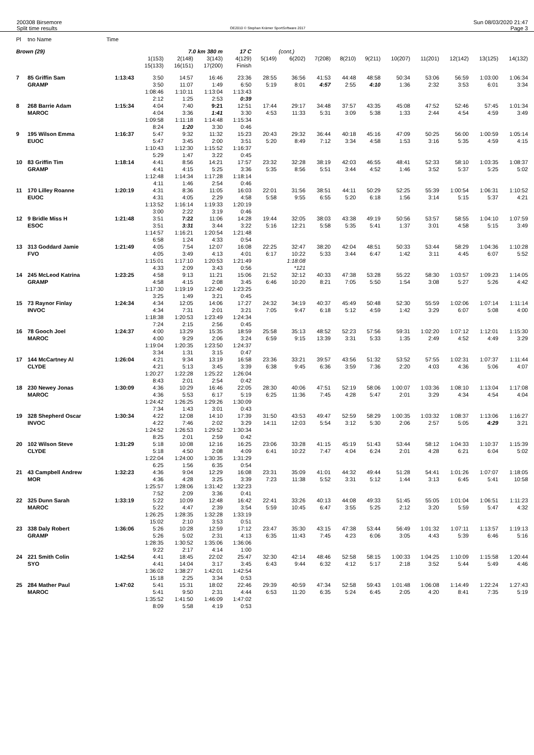200308 Birsemore
Split time results
OE2010 © Stephan Krämer SportSoftware 2017
Sun 08/03/2020 21:47
Page 3
| Pl | tno Name | Time | | | | | | | | | | | | | | |
| --- | --- | --- | --- | --- | --- | --- | --- | --- | --- | --- | --- | --- | --- | --- | --- | --- |
| Brown (29) | | | | 7.0 km 380 m | | 17 C | | (cont.) | | | | | | | | |
| | | | 1(153) 15(133) | 2(148) 16(151) | 3(143) 17(200) | 4(129) Finish | 5(149) | 6(202) | 7(208) | 8(210) | 9(211) | 10(207) | 11(201) | 12(142) | 13(125) | 14(132) |
| 7 | 85 Griffin Sam GRAMP | 1:13:43 | 3:50 3:50 1:08:46 2:12 | 14:57 11:07 1:10:11 1:25 | 16:46 1:49 1:13:04 2:53 | 23:36 6:50 1:13:43 0:39 | 28:55 5:19 | 36:56 8:01 | 41:53 4:57 | 44:48 2:55 | 48:58 4:10 | 50:34 1:36 | 53:06 2:32 | 56:59 3:53 | 1:03:00 6:01 | 1:06:34 3:34 |
| 8 | 268 Barrie Adam MAROC | 1:15:34 | 4:04 4:04 1:09:58 8:24 | 7:40 3:36 1:11:18 1:20 | 9:21 1:41 1:14:48 3:30 | 12:51 3:30 1:15:34 0:46 | 17:44 4:53 | 29:17 11:33 | 34:48 5:31 | 37:57 3:09 | 43:35 5:38 | 45:08 1:33 | 47:52 2:44 | 52:46 4:54 | 57:45 4:59 | 1:01:34 3:49 |
| 9 | 195 Wilson Emma EUOC | 1:16:37 | 5:47 5:47 1:10:43 5:29 | 9:32 3:45 1:12:30 1:47 | 11:32 2:00 1:15:52 3:22 | 15:23 3:51 1:16:37 0:45 | 20:43 5:20 | 29:32 8:49 | 36:44 7:12 | 40:18 3:34 | 45:16 4:58 | 47:09 1:53 | 50:25 3:16 | 56:00 5:35 | 1:00:59 4:59 | 1:05:14 4:15 |
| 10 | 83 Griffin Tim GRAMP | 1:18:14 | 4:41 4:41 1:12:48 4:11 | 8:56 4:15 1:14:34 1:46 | 14:21 5:25 1:17:28 2:54 | 17:57 3:36 1:18:14 0:46 | 23:32 5:35 | 32:28 8:56 | 38:19 5:51 | 42:03 3:44 | 46:55 4:52 | 48:41 1:46 | 52:33 3:52 | 58:10 5:37 | 1:03:35 5:25 | 1:08:37 5:02 |
| 11 | 170 Lilley Roanne EUOC | 1:20:19 | 4:31 4:31 1:13:52 3:00 | 8:36 4:05 1:16:14 2:22 | 11:05 2:29 1:19:33 3:19 | 16:03 4:58 1:20:19 0:46 | 22:01 5:58 | 31:56 9:55 | 38:51 6:55 | 44:11 5:20 | 50:29 6:18 | 52:25 1:56 | 55:39 3:14 | 1:00:54 5:15 | 1:06:31 5:37 | 1:10:52 4:21 |
| 12 | 9 Bridle Miss H ESOC | 1:21:48 | 3:51 3:51 1:14:57 6:58 | 7:22 3:31 1:16:21 1:24 | 11:06 3:44 1:20:54 4:33 | 14:28 3:22 1:21:48 0:54 | 19:44 5:16 | 32:05 12:21 | 38:03 5:58 | 43:38 5:35 | 49:19 5:41 | 50:56 1:37 | 53:57 3:01 | 58:55 4:58 | 1:04:10 5:15 | 1:07:59 3:49 |
| 13 | 313 Goddard Jamie FVO | 1:21:49 | 4:05 4:05 1:15:01 4:33 | 7:54 3:49 1:17:10 2:09 | 12:07 4:13 1:20:53 3:43 | 16:08 4:01 1:21:49 0:56 | 22:25 6:17 | 32:47 10:22 1:18:08 *121 | 38:20 5:33 | 42:04 3:44 | 48:51 6:47 | 50:33 1:42 | 53:44 3:11 | 58:29 4:45 | 1:04:36 6:07 | 1:10:28 5:52 |
| 14 | 245 McLeod Katrina GRAMP | 1:23:25 | 4:58 4:58 1:17:30 3:25 | 9:13 4:15 1:19:19 1:49 | 11:21 2:08 1:22:40 3:21 | 15:06 3:45 1:23:25 0:45 | 21:52 6:46 | 32:12 10:20 | 40:33 8:21 | 47:38 7:05 | 53:28 5:50 | 55:22 1:54 | 58:30 3:08 | 1:03:57 5:27 | 1:09:23 5:26 | 1:14:05 4:42 |
| 15 | 73 Raynor Finlay INVOC | 1:24:34 | 4:34 4:34 1:18:38 7:24 | 12:05 7:31 1:20:53 2:15 | 14:06 2:01 1:23:49 2:56 | 17:27 3:21 1:24:34 0:45 | 24:32 7:05 | 34:19 9:47 | 40:37 6:18 | 45:49 5:12 | 50:48 4:59 | 52:30 1:42 | 55:59 3:29 | 1:02:06 6:07 | 1:07:14 5:08 | 1:11:14 4:00 |
| 16 | 78 Gooch Joel MAROC | 1:24:37 | 4:00 4:00 1:19:04 3:34 | 13:29 9:29 1:20:35 1:31 | 15:35 2:06 1:23:50 3:15 | 18:59 3:24 1:24:37 0:47 | 25:58 6:59 | 35:13 9:15 | 48:52 13:39 | 52:23 3:31 | 57:56 5:33 | 59:31 1:35 | 1:02:20 2:49 | 1:07:12 4:52 | 1:12:01 4:49 | 1:15:30 3:29 |
| 17 | 144 McCartney Al CLYDE | 1:26:04 | 4:21 4:21 1:20:27 8:43 | 9:34 5:13 1:22:28 2:01 | 13:19 3:45 1:25:22 2:54 | 16:58 3:39 1:26:04 0:42 | 23:36 6:38 | 33:21 9:45 | 39:57 6:36 | 43:56 3:59 | 51:32 7:36 | 53:52 2:20 | 57:55 4:03 | 1:02:31 4:36 | 1:07:37 5:06 | 1:11:44 4:07 |
| 18 | 230 Newey Jonas MAROC | 1:30:09 | 4:36 4:36 1:24:42 7:34 | 10:29 5:53 1:26:25 1:43 | 16:46 6:17 1:29:26 3:01 | 22:05 5:19 1:30:09 0:43 | 28:30 6:25 | 40:06 11:36 | 47:51 7:45 | 52:19 4:28 | 58:06 5:47 | 1:00:07 2:01 | 1:03:36 3:29 | 1:08:10 4:34 | 1:13:04 4:54 | 1:17:08 4:04 |
| 19 | 328 Shepherd Oscar INVOC | 1:30:34 | 4:22 4:22 1:24:52 8:25 | 12:08 7:46 1:26:53 2:01 | 14:10 2:02 1:29:52 2:59 | 17:39 3:29 1:30:34 0:42 | 31:50 14:11 | 43:53 12:03 | 49:47 5:54 | 52:59 3:12 | 58:29 5:30 | 1:00:35 2:06 | 1:03:32 2:57 | 1:08:37 5:05 | 1:13:06 4:29 | 1:16:27 3:21 |
| 20 | 102 Wilson Steve CLYDE | 1:31:29 | 5:18 5:18 1:22:04 6:25 | 10:08 4:50 1:24:00 1:56 | 12:16 2:08 1:30:35 6:35 | 16:25 4:09 1:31:29 0:54 | 23:06 6:41 | 33:28 10:22 | 41:15 7:47 | 45:19 4:04 | 51:43 6:24 | 53:44 2:01 | 58:12 4:28 | 1:04:33 6:21 | 1:10:37 6:04 | 1:15:39 5:02 |
| 21 | 43 Campbell Andrew MOR | 1:32:23 | 4:36 4:36 1:25:57 7:52 | 9:04 4:28 1:28:06 2:09 | 12:29 3:25 1:31:42 3:36 | 16:08 3:39 1:32:23 0:41 | 23:31 7:23 | 35:09 11:38 | 41:01 5:52 | 44:32 3:31 | 49:44 5:12 | 51:28 1:44 | 54:41 3:13 | 1:01:26 6:45 | 1:07:07 5:41 | 1:18:05 10:58 |
| 22 | 325 Dunn Sarah MAROC | 1:33:19 | 5:22 5:22 1:26:25 15:02 | 10:09 4:47 1:28:35 2:10 | 12:48 2:39 1:32:28 3:53 | 16:42 3:54 1:33:19 0:51 | 22:41 5:59 | 33:26 10:45 | 40:13 6:47 | 44:08 3:55 | 49:33 5:25 | 51:45 2:12 | 55:05 3:20 | 1:01:04 5:59 | 1:06:51 5:47 | 1:11:23 4:32 |
| 23 | 338 Daly Robert GRAMP | 1:36:06 | 5:26 5:26 1:28:35 9:22 | 10:28 5:02 1:30:52 2:17 | 12:59 2:31 1:35:06 4:14 | 17:12 4:13 1:36:06 1:00 | 23:47 6:35 | 35:30 11:43 | 43:15 7:45 | 47:38 4:23 | 53:44 6:06 | 56:49 3:05 | 1:01:32 4:43 | 1:07:11 5:39 | 1:13:57 6:46 | 1:19:13 5:16 |
| 24 | 221 Smith Colin SYO | 1:42:54 | 4:41 4:41 1:36:02 15:18 | 18:45 14:04 1:38:27 2:25 | 22:02 3:17 1:42:01 3:34 | 25:47 3:45 1:42:54 0:53 | 32:30 6:43 | 42:14 9:44 | 48:46 6:32 | 52:58 4:12 | 58:15 5:17 | 1:00:33 2:18 | 1:04:25 3:52 | 1:10:09 5:44 | 1:15:58 5:49 | 1:20:44 4:46 |
| 25 | 284 Mather Paul MAROC | 1:47:02 | 5:41 5:41 1:35:52 8:09 | 15:31 9:50 1:41:50 5:58 | 18:02 2:31 1:46:09 4:19 | 22:46 4:44 1:47:02 0:53 | 29:39 6:53 | 40:59 11:20 | 47:34 6:35 | 52:58 5:24 | 59:43 6:45 | 1:01:48 2:05 | 1:06:08 4:20 | 1:14:49 8:41 | 1:22:24 7:35 | 1:27:43 5:19 |